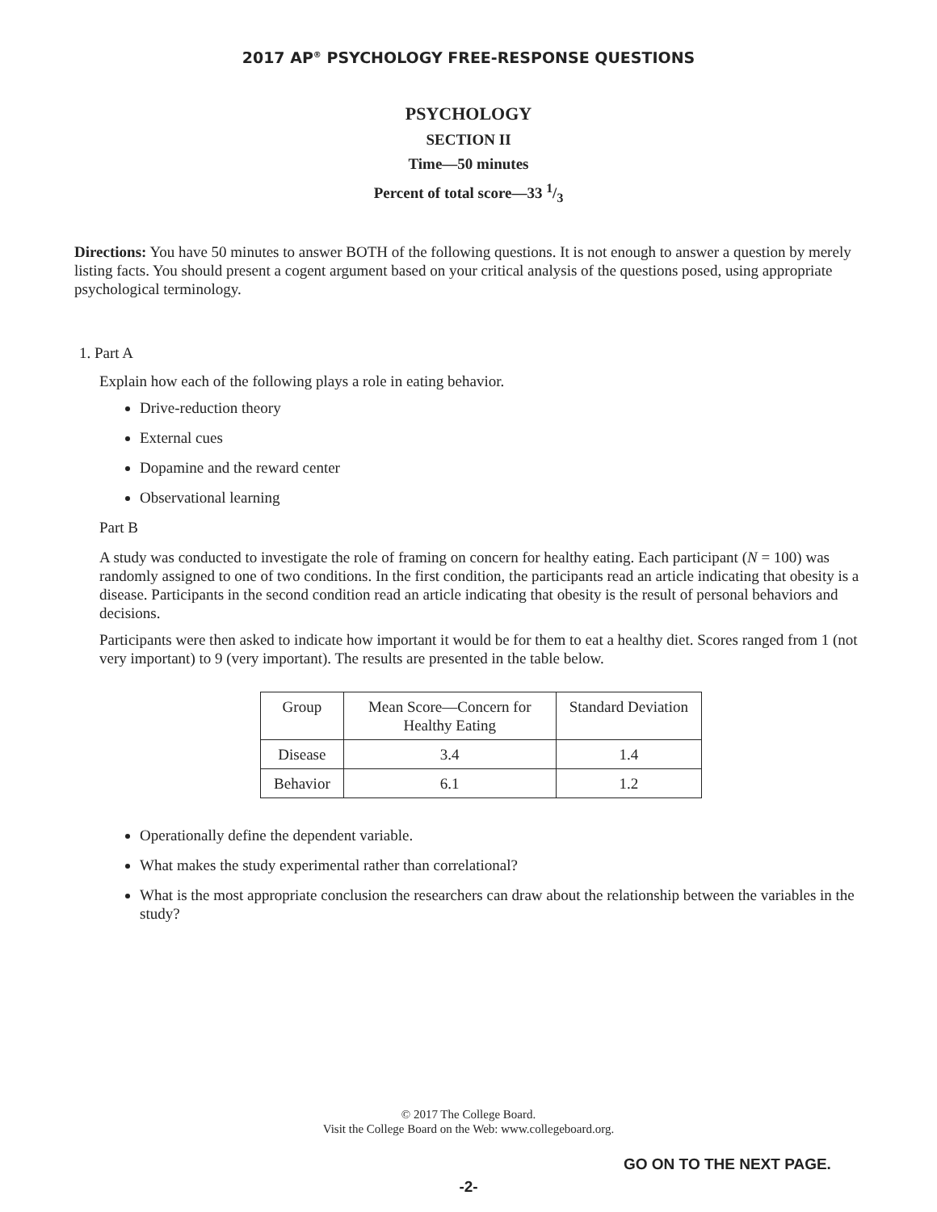2017 AP<sup>®</sup> PSYCHOLOGY FREE-RESPONSE QUESTIONS
PSYCHOLOGY
SECTION II
Time—50 minutes
Percent of total score—33 1/3
Directions: You have 50 minutes to answer BOTH of the following questions. It is not enough to answer a question by merely listing facts. You should present a cogent argument based on your critical analysis of the questions posed, using appropriate psychological terminology.
1. Part A
Explain how each of the following plays a role in eating behavior.
Drive-reduction theory
External cues
Dopamine and the reward center
Observational learning
Part B
A study was conducted to investigate the role of framing on concern for healthy eating. Each participant (N = 100) was randomly assigned to one of two conditions. In the first condition, the participants read an article indicating that obesity is a disease. Participants in the second condition read an article indicating that obesity is the result of personal behaviors and decisions.
Participants were then asked to indicate how important it would be for them to eat a healthy diet. Scores ranged from 1 (not very important) to 9 (very important). The results are presented in the table below.
| Group | Mean Score—Concern for Healthy Eating | Standard Deviation |
| Disease | 3.4 | 1.4 |
| Behavior | 6.1 | 1.2 |
Operationally define the dependent variable.
What makes the study experimental rather than correlational?
What is the most appropriate conclusion the researchers can draw about the relationship between the variables in the study?
© 2017 The College Board.
Visit the College Board on the Web: www.collegeboard.org.
GO ON TO THE NEXT PAGE.
-2-